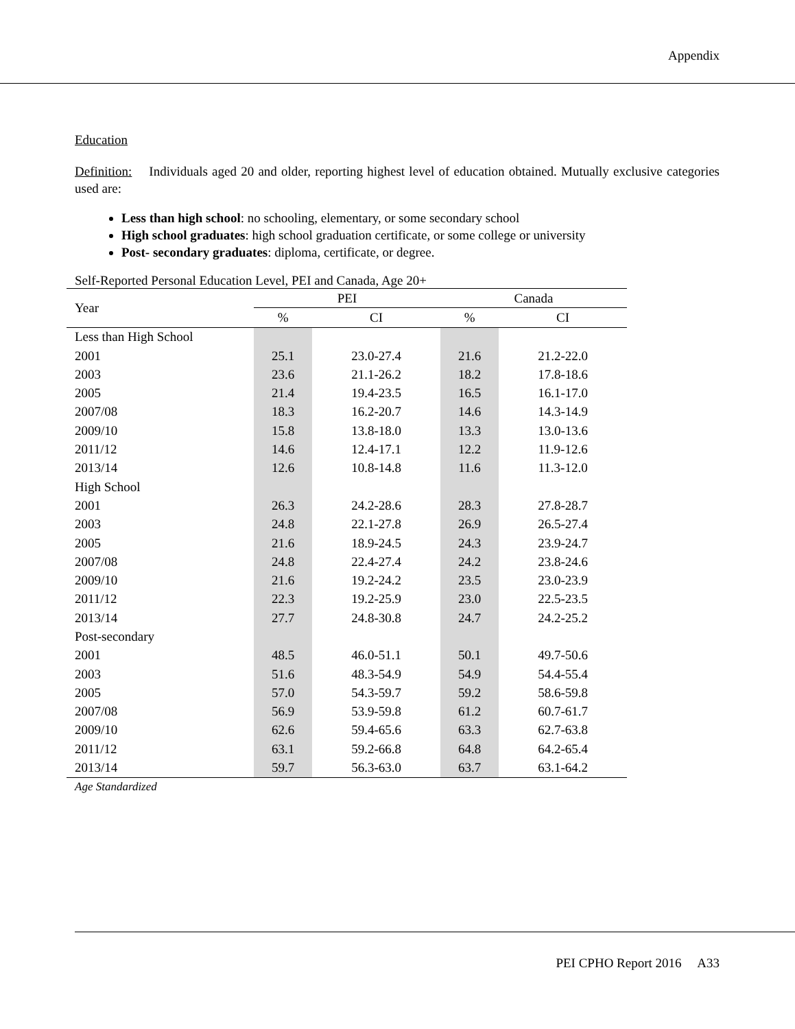Appendix
Education
Definition: Individuals aged 20 and older, reporting highest level of education obtained. Mutually exclusive categories used are:
Less than high school: no schooling, elementary, or some secondary school
High school graduates: high school graduation certificate, or some college or university
Post- secondary graduates: diploma, certificate, or degree.
Self-Reported Personal Education Level, PEI and Canada, Age 20+
| Year | PEI | | Canada | |
| --- | --- | --- | --- | --- |
| | % | CI | % | CI |
| Less than High School | | | | |
| 2001 | 25.1 | 23.0-27.4 | 21.6 | 21.2-22.0 |
| 2003 | 23.6 | 21.1-26.2 | 18.2 | 17.8-18.6 |
| 2005 | 21.4 | 19.4-23.5 | 16.5 | 16.1-17.0 |
| 2007/08 | 18.3 | 16.2-20.7 | 14.6 | 14.3-14.9 |
| 2009/10 | 15.8 | 13.8-18.0 | 13.3 | 13.0-13.6 |
| 2011/12 | 14.6 | 12.4-17.1 | 12.2 | 11.9-12.6 |
| 2013/14 | 12.6 | 10.8-14.8 | 11.6 | 11.3-12.0 |
| High School | | | | |
| 2001 | 26.3 | 24.2-28.6 | 28.3 | 27.8-28.7 |
| 2003 | 24.8 | 22.1-27.8 | 26.9 | 26.5-27.4 |
| 2005 | 21.6 | 18.9-24.5 | 24.3 | 23.9-24.7 |
| 2007/08 | 24.8 | 22.4-27.4 | 24.2 | 23.8-24.6 |
| 2009/10 | 21.6 | 19.2-24.2 | 23.5 | 23.0-23.9 |
| 2011/12 | 22.3 | 19.2-25.9 | 23.0 | 22.5-23.5 |
| 2013/14 | 27.7 | 24.8-30.8 | 24.7 | 24.2-25.2 |
| Post-secondary | | | | |
| 2001 | 48.5 | 46.0-51.1 | 50.1 | 49.7-50.6 |
| 2003 | 51.6 | 48.3-54.9 | 54.9 | 54.4-55.4 |
| 2005 | 57.0 | 54.3-59.7 | 59.2 | 58.6-59.8 |
| 2007/08 | 56.9 | 53.9-59.8 | 61.2 | 60.7-61.7 |
| 2009/10 | 62.6 | 59.4-65.6 | 63.3 | 62.7-63.8 |
| 2011/12 | 63.1 | 59.2-66.8 | 64.8 | 64.2-65.4 |
| 2013/14 | 59.7 | 56.3-63.0 | 63.7 | 63.1-64.2 |
Age Standardized
PEI CPHO Report 2016 A33